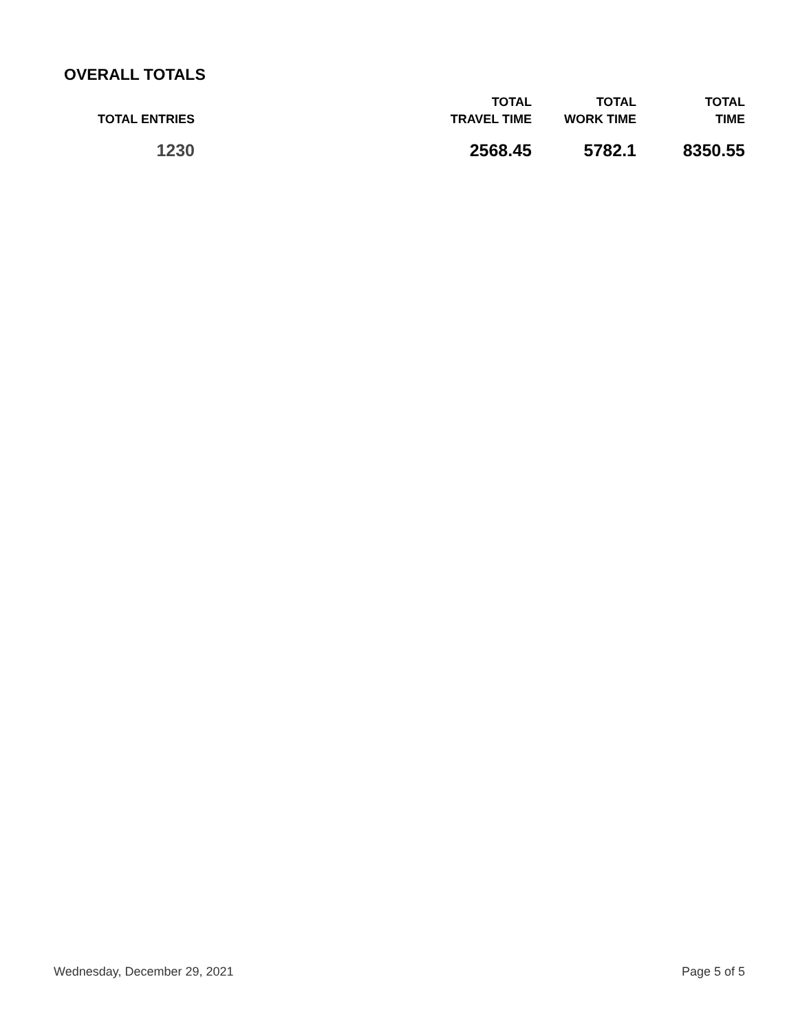OVERALL TOTALS
| TOTAL ENTRIES | TOTAL TRAVEL TIME | TOTAL WORK TIME | TOTAL TIME |
| --- | --- | --- | --- |
| 1230 | 2568.45 | 5782.1 | 8350.55 |
Wednesday, December 29, 2021 Page 5 of 5